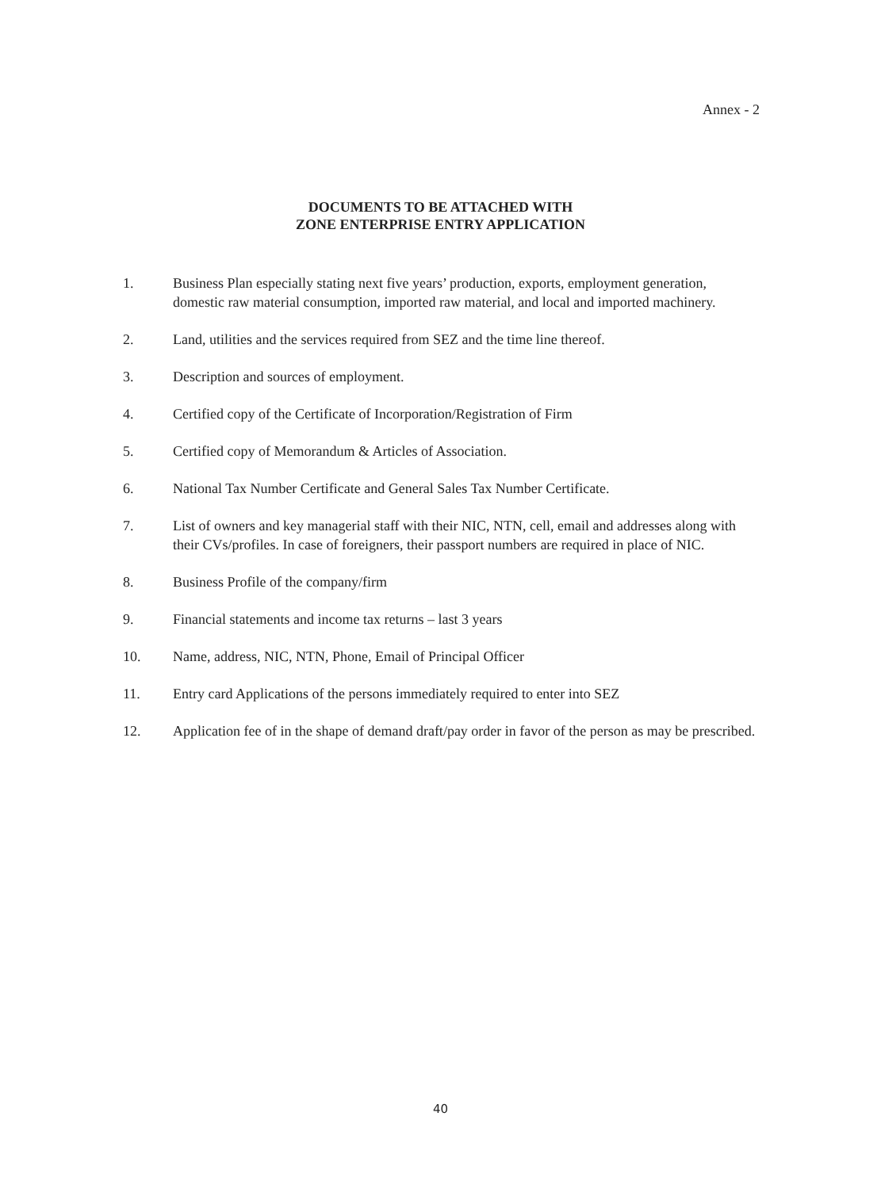Annex - 2
DOCUMENTS TO BE ATTACHED WITH
ZONE ENTERPRISE ENTRY APPLICATION
1. Business Plan especially stating next five years’ production, exports, employment generation, domestic raw material consumption, imported raw material, and local and imported machinery.
2. Land, utilities and the services required from SEZ and the time line thereof.
3. Description and sources of employment.
4. Certified copy of the Certificate of Incorporation/Registration of Firm
5. Certified copy of Memorandum & Articles of Association.
6. National Tax Number Certificate and General Sales Tax Number Certificate.
7. List of owners and key managerial staff with their NIC, NTN, cell, email and addresses along with their CVs/profiles. In case of foreigners, their passport numbers are required in place of NIC.
8. Business Profile of the company/firm
9. Financial statements and income tax returns – last 3 years
10. Name, address, NIC, NTN, Phone, Email of Principal Officer
11. Entry card Applications of the persons immediately required to enter into SEZ
12. Application fee of in the shape of demand draft/pay order in favor of the person as may be prescribed.
40